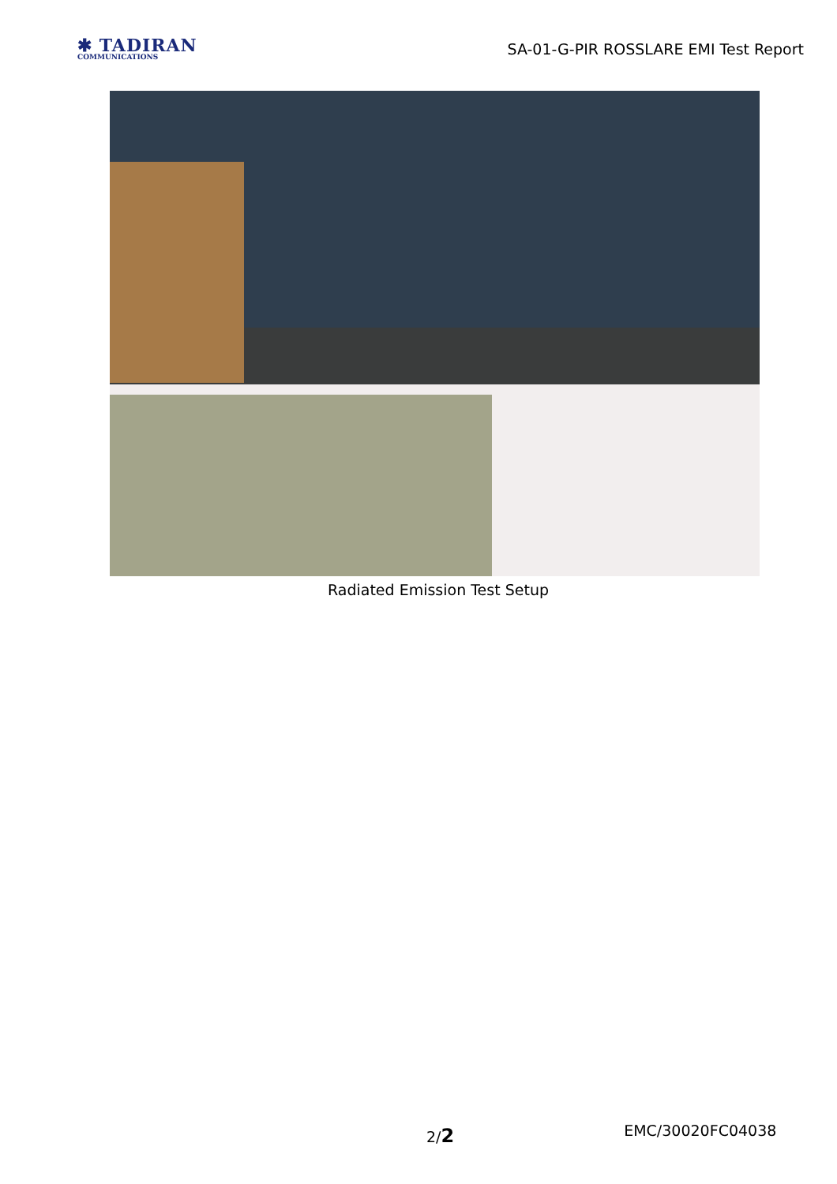✱ TADIRAN
COMMUNICATIONS
SA-01-G-PIR ROSSLARE EMI Test Report
Radiated Emission Test Setup
2/2 EMC/30020FC04038